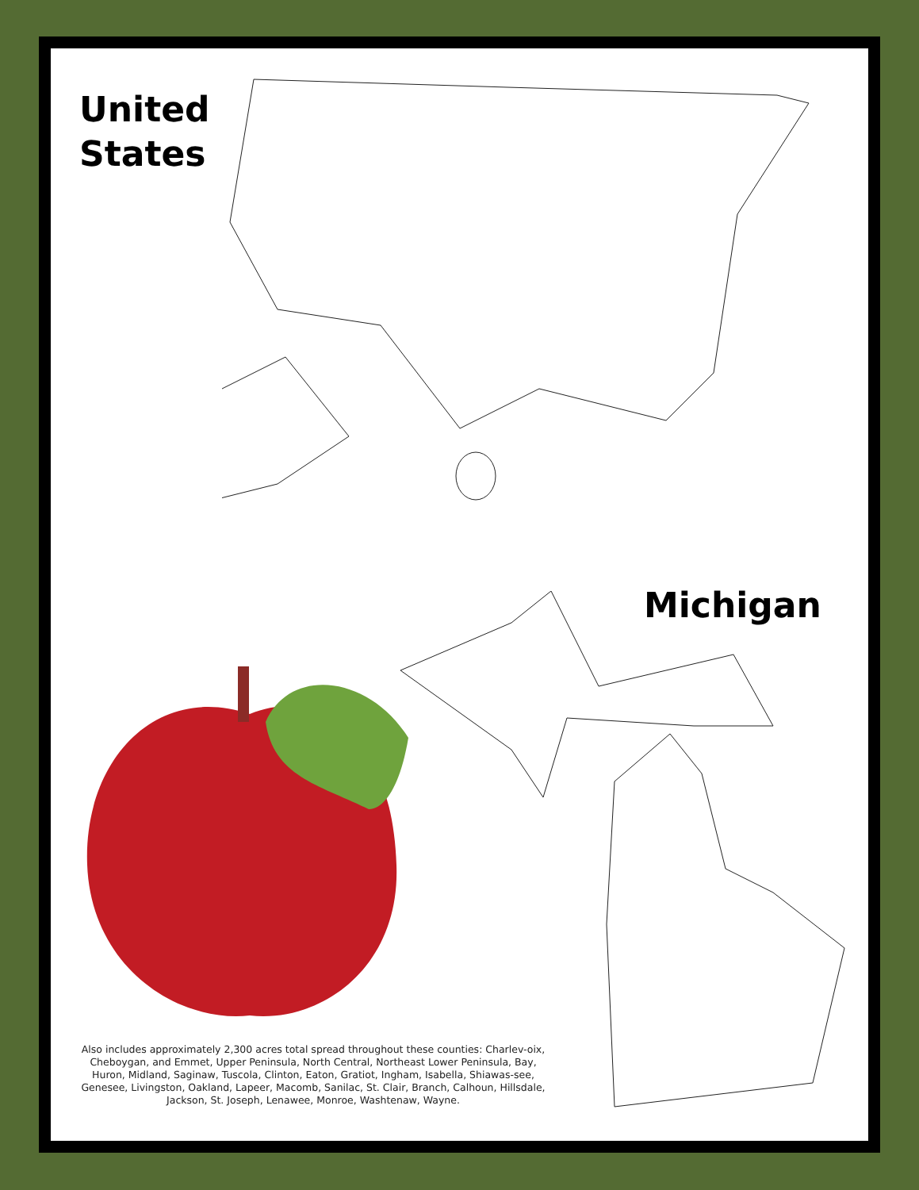United
States
Michigan
Also includes approximately 2,300 acres total spread throughout these counties: Charlev-oix, Cheboygan, and Emmet, Upper Peninsula, North Central, Northeast Lower Peninsula, Bay, Huron, Midland, Saginaw, Tuscola, Clinton, Eaton, Gratiot, Ingham, Isabella, Shiawas-see, Genesee, Livingston, Oakland, Lapeer, Macomb, Sanilac, St. Clair, Branch, Calhoun, Hillsdale, Jackson, St. Joseph, Lenawee, Monroe, Washtenaw, Wayne.